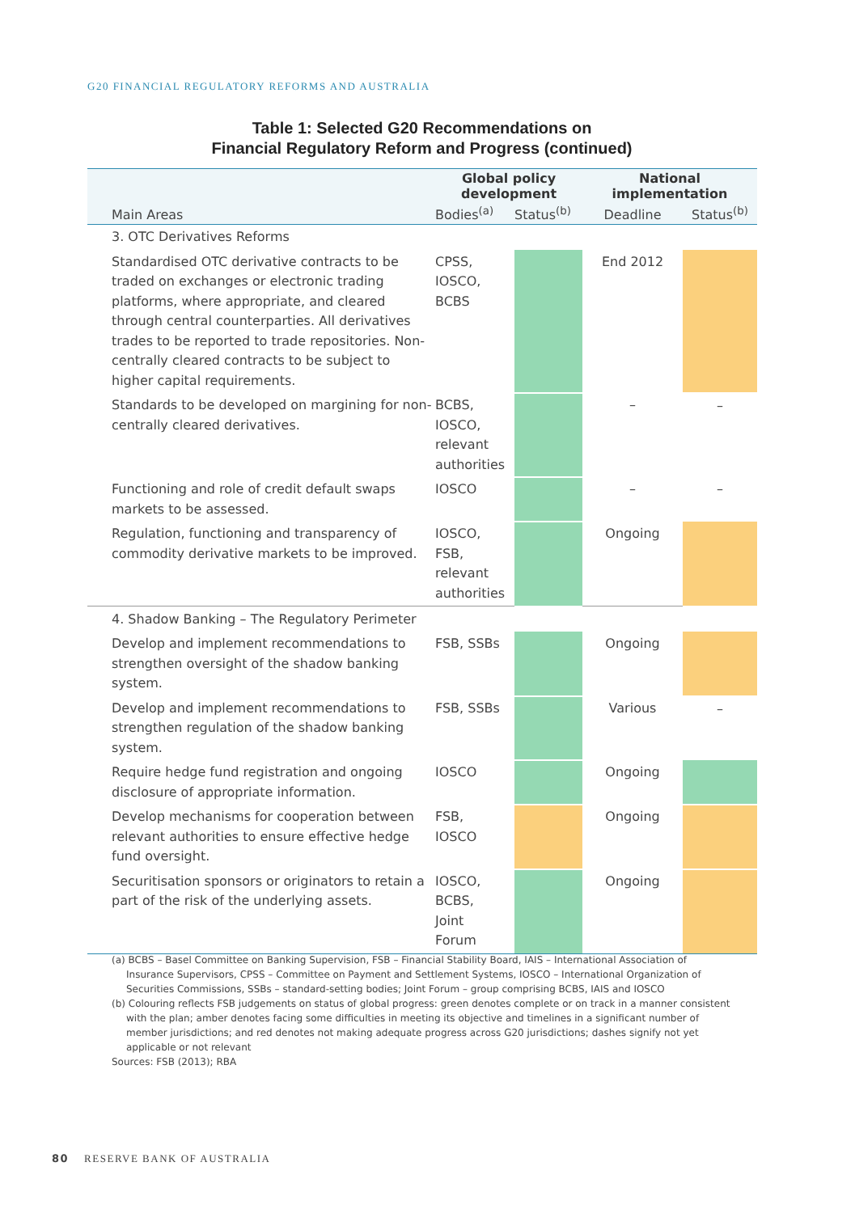G20 FINANCIAL REGULATORY REFORMS AND AUSTRALIA
Table 1: Selected G20 Recommendations on
Financial Regulatory Reform and Progress (continued)
| | Global policy development | | National implementation | |
| --- | --- | --- | --- | --- |
| Main Areas | Bodies<sup>(a)</sup> | Status<sup>(b)</sup> | Deadline | Status<sup>(b)</sup> |
| 3. OTC Derivatives Reforms | | | | |
| Standardised OTC derivative contracts to be traded on exchanges or electronic trading platforms, where appropriate, and cleared through central counterparties. All derivatives trades to be reported to trade repositories. Non-centrally cleared contracts to be subject to higher capital requirements. | CPSS, IOSCO, BCBS | | End 2012 | |
| Standards to be developed on margining for non-centrally cleared derivatives. | BCBS, IOSCO, relevant authorities | | – | – |
| Functioning and role of credit default swaps markets to be assessed. | IOSCO | | – | – |
| Regulation, functioning and transparency of commodity derivative markets to be improved. | IOSCO, FSB, relevant authorities | | Ongoing | |
| 4. Shadow Banking – The Regulatory Perimeter | | | | |
| Develop and implement recommendations to strengthen oversight of the shadow banking system. | FSB, SSBs | | Ongoing | |
| Develop and implement recommendations to strengthen regulation of the shadow banking system. | FSB, SSBs | | Various | – |
| Require hedge fund registration and ongoing disclosure of appropriate information. | IOSCO | | Ongoing | |
| Develop mechanisms for cooperation between relevant authorities to ensure effective hedge fund oversight. | FSB, IOSCO | | Ongoing | |
| Securitisation sponsors or originators to retain a part of the risk of the underlying assets. | IOSCO, BCBS, Joint Forum | | Ongoing | |
(a) BCBS – Basel Committee on Banking Supervision, FSB – Financial Stability Board, IAIS – International Association of Insurance Supervisors, CPSS – Committee on Payment and Settlement Systems, IOSCO – International Organization of Securities Commissions, SSBs – standard-setting bodies; Joint Forum – group comprising BCBS, IAIS and IOSCO
(b) Colouring reflects FSB judgements on status of global progress: green denotes complete or on track in a manner consistent with the plan; amber denotes facing some difficulties in meeting its objective and timelines in a significant number of member jurisdictions; and red denotes not making adequate progress across G20 jurisdictions; dashes signify not yet applicable or not relevant
Sources: FSB (2013); RBA
80 RESERVE BANK OF AUSTRALIA